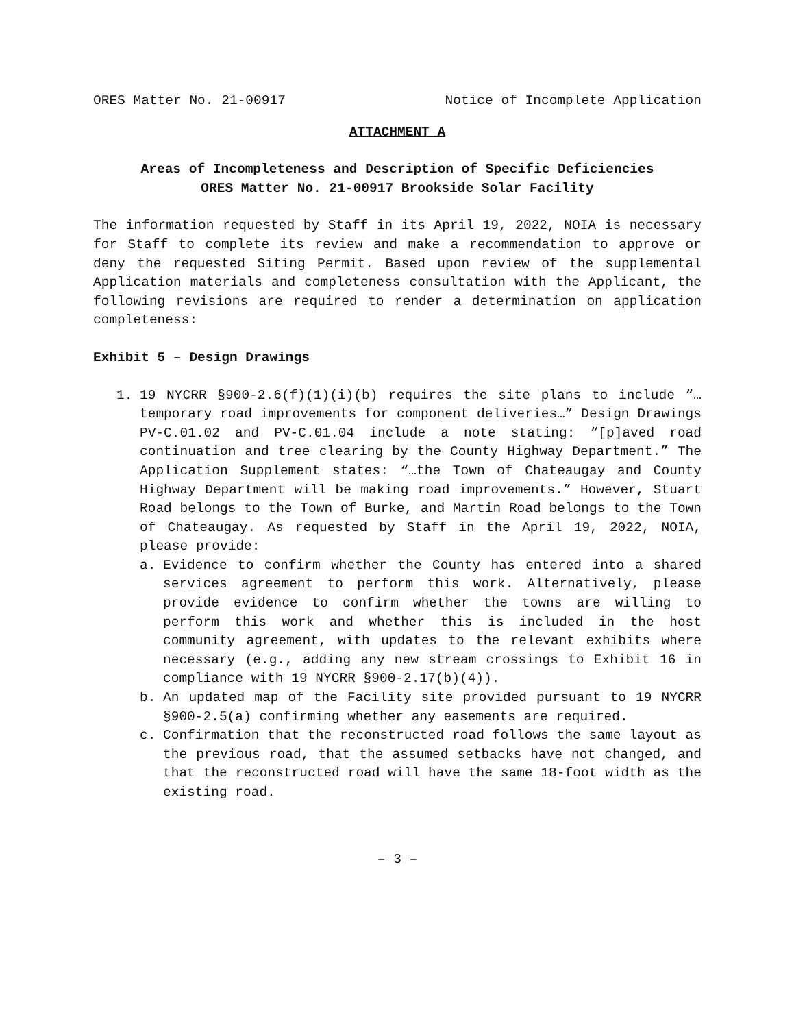ORES Matter No. 21-00917 Notice of Incomplete Application
ATTACHMENT A
Areas of Incompleteness and Description of Specific Deficiencies
ORES Matter No. 21-00917 Brookside Solar Facility
The information requested by Staff in its April 19, 2022, NOIA is necessary for Staff to complete its review and make a recommendation to approve or deny the requested Siting Permit. Based upon review of the supplemental Application materials and completeness consultation with the Applicant, the following revisions are required to render a determination on application completeness:
Exhibit 5 – Design Drawings
1. 19 NYCRR §900-2.6(f)(1)(i)(b) requires the site plans to include “…temporary road improvements for component deliveries…” Design Drawings PV-C.01.02 and PV-C.01.04 include a note stating: “[p]aved road continuation and tree clearing by the County Highway Department.” The Application Supplement states: “…the Town of Chateaugay and County Highway Department will be making road improvements.” However, Stuart Road belongs to the Town of Burke, and Martin Road belongs to the Town of Chateaugay. As requested by Staff in the April 19, 2022, NOIA, please provide:
a. Evidence to confirm whether the County has entered into a shared services agreement to perform this work. Alternatively, please provide evidence to confirm whether the towns are willing to perform this work and whether this is included in the host community agreement, with updates to the relevant exhibits where necessary (e.g., adding any new stream crossings to Exhibit 16 in compliance with 19 NYCRR §900-2.17(b)(4)).
b. An updated map of the Facility site provided pursuant to 19 NYCRR §900-2.5(a) confirming whether any easements are required.
c. Confirmation that the reconstructed road follows the same layout as the previous road, that the assumed setbacks have not changed, and that the reconstructed road will have the same 18-foot width as the existing road.
– 3 –